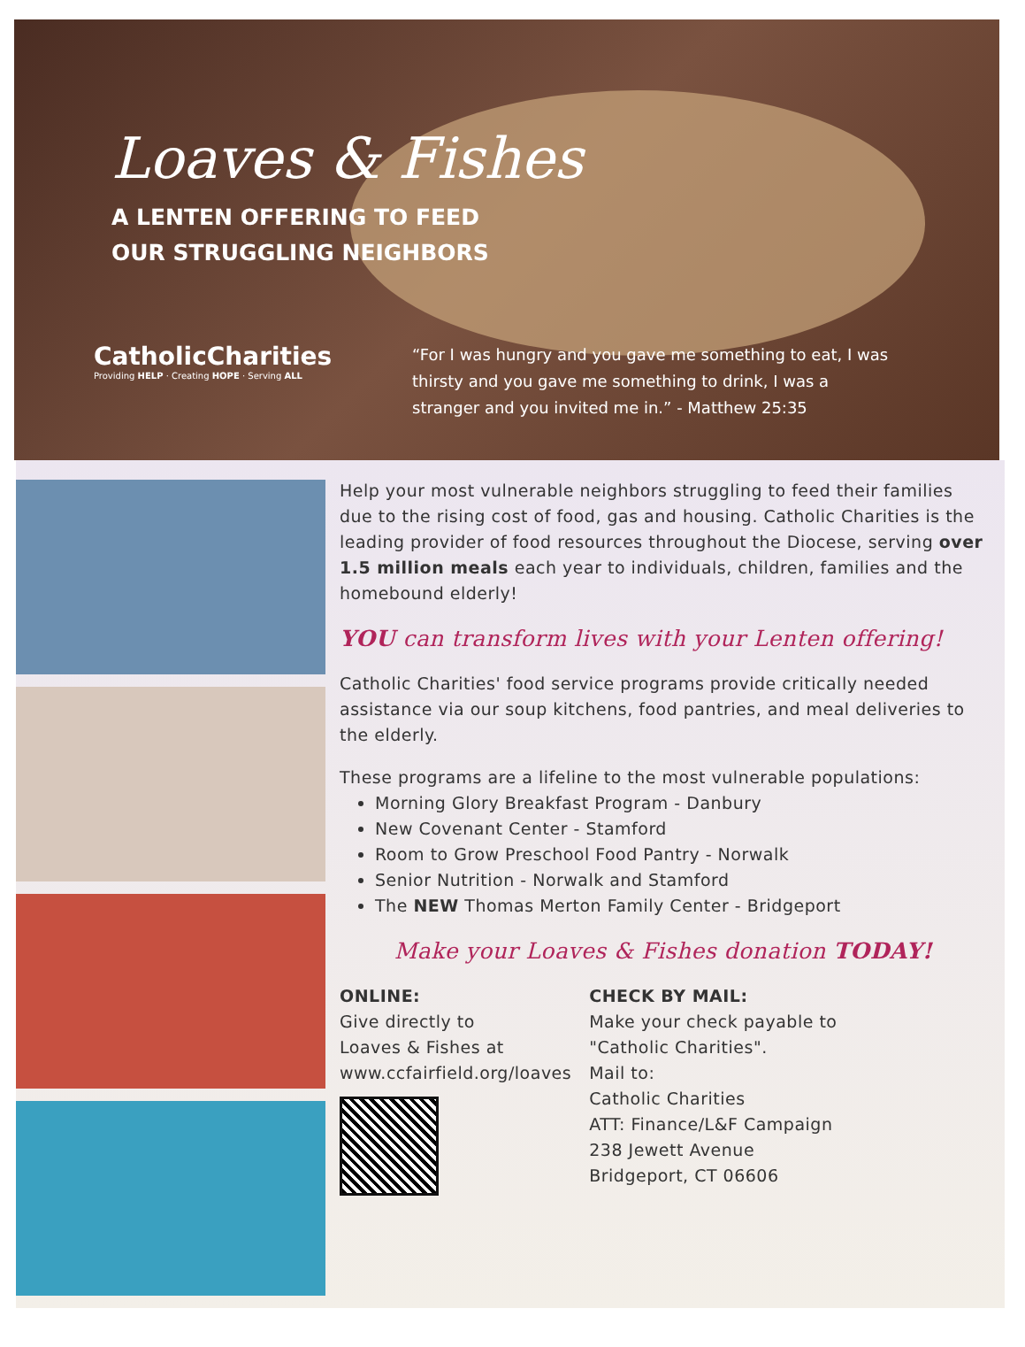Loaves & Fishes
A LENTEN OFFERING TO FEED
OUR STRUGGLING NEIGHBORS
CatholicCharities
Providing HELP · Creating HOPE · Serving ALL
“For I was hungry and you gave me something to eat, I was thirsty and you gave me something to drink, I was a stranger and you invited me in.” - Matthew 25:35
Help your most vulnerable neighbors struggling to feed their families due to the rising cost of food, gas and housing. Catholic Charities is the leading provider of food resources throughout the Diocese, serving over 1.5 million meals each year to individuals, children, families and the homebound elderly!
YOU can transform lives with your Lenten offering!
Catholic Charities' food service programs provide critically needed assistance via our soup kitchens, food pantries, and meal deliveries to the elderly.
These programs are a lifeline to the most vulnerable populations:
Morning Glory Breakfast Program - Danbury
New Covenant Center - Stamford
Room to Grow Preschool Food Pantry - Norwalk
Senior Nutrition - Norwalk and Stamford
The NEW Thomas Merton Family Center - Bridgeport
Make your Loaves & Fishes donation TODAY!
ONLINE:
Give directly to
Loaves & Fishes at
www.ccfairfield.org/loaves
CHECK BY MAIL:
Make your check payable to
"Catholic Charities".
Mail to:
Catholic Charities
ATT: Finance/L&F Campaign
238 Jewett Avenue
Bridgeport, CT 06606